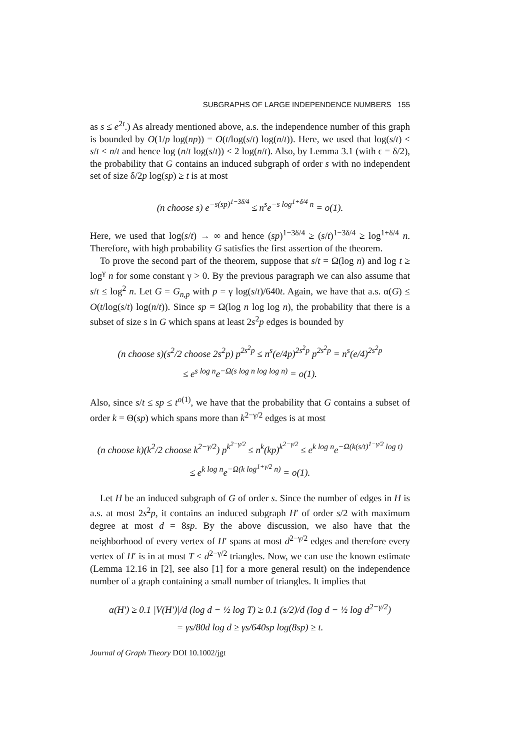SUBGRAPHS OF LARGE INDEPENDENCE NUMBERS 155
as s ≤ e<sup>2t</sup>.) As already mentioned above, a.s. the independence number of this graph is bounded by O(1/p log(np)) = O(t/log(s/t) log(n/t)). Here, we used that log(s/t) < s/t < n/t and hence log (n/t log(s/t)) < 2 log(n/t). Also, by Lemma 3.1 (with ϵ = δ/2), the probability that G contains an induced subgraph of order s with no independent set of size δ/2p log(sp) ≥ t is at most
(n choose s) e<sup>−s(sp)<sup>1−3δ/4</sup></sup> ≤ n<sup>s</sup>e<sup>−s log<sup>1+δ/4</sup> n</sup> = o(1).
Here, we used that log(s/t) → ∞ and hence (sp)<sup>1−3δ/4</sup> ≥ (s/t)<sup>1−3δ/4</sup> ≥ log<sup>1+δ/4</sup> n. Therefore, with high probability G satisfies the first assertion of the theorem.
To prove the second part of the theorem, suppose that s/t = Ω(log n) and log t ≥ log<sup>γ</sup> n for some constant γ > 0. By the previous paragraph we can also assume that s/t ≤ log<sup>2</sup> n. Let G = G<sub>n,p</sub> with p = γ log(s/t)/640t. Again, we have that a.s. α(G) ≤ O(t/log(s/t) log(n/t)). Since sp = Ω(log n log log n), the probability that there is a subset of size s in G which spans at least 2s<sup>2</sup>p edges is bounded by
(n choose s)(s<sup>2</sup>/2 choose 2s<sup>2</sup>p) p<sup>2s<sup>2</sup>p</sup> ≤ n<sup>s</sup>(e/4p)<sup>2s<sup>2</sup>p</sup> p<sup>2s<sup>2</sup>p</sup> = n<sup>s</sup>(e/4)<sup>2s<sup>2</sup>p</sup>
≤ e<sup>s log n</sup>e<sup>−Ω(s log n log log n)</sup> = o(1).
Also, since s/t ≤ sp ≤ t<sup>o(1)</sup>, we have that the probability that G contains a subset of order k = Θ(sp) which spans more than k<sup>2−γ/2</sup> edges is at most
(n choose k)(k<sup>2</sup>/2 choose k<sup>2−γ/2</sup>) p<sup>k<sup>2−γ/2</sup></sup> ≤ n<sup>k</sup>(kp)<sup>k<sup>2−γ/2</sup></sup> ≤ e<sup>k log n</sup>e<sup>−Ω(k(s/t)<sup>1−γ/2</sup> log t)</sup>
≤ e<sup>k log n</sup>e<sup>−Ω(k log<sup>1+γ/2</sup> n)</sup> = o(1).
Let H be an induced subgraph of G of order s. Since the number of edges in H is a.s. at most 2s<sup>2</sup>p, it contains an induced subgraph H′ of order s/2 with maximum degree at most d = 8sp. By the above discussion, we also have that the neighborhood of every vertex of H′ spans at most d<sup>2−γ/2</sup> edges and therefore every vertex of H′ is in at most T ≤ d<sup>2−γ/2</sup> triangles. Now, we can use the known estimate (Lemma 12.16 in [2], see also [1] for a more general result) on the independence number of a graph containing a small number of triangles. It implies that
α(H′) ≥ 0.1 |V(H′)|/d (log d − ½ log T) ≥ 0.1 (s/2)/d (log d − ½ log d<sup>2−γ/2</sup>)
= γs/80d log d ≥ γs/640sp log(8sp) ≥ t.
Journal of Graph Theory DOI 10.1002/jgt